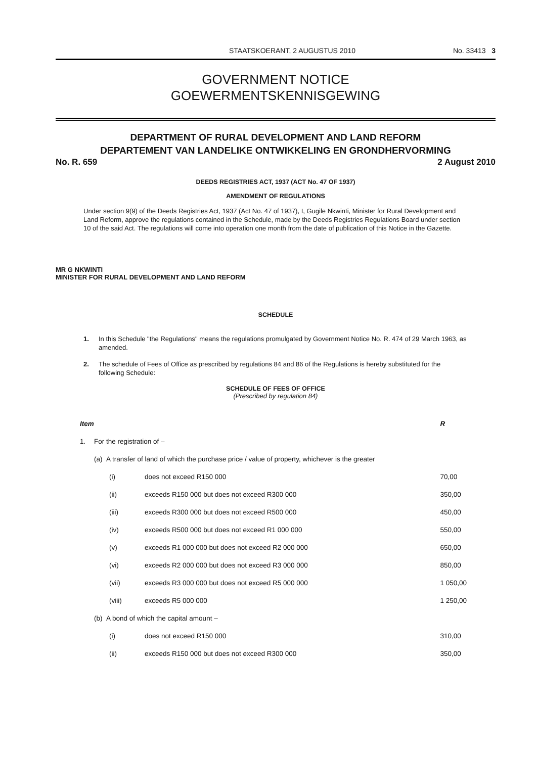STAATSKOERANT, 2 AUGUSTUS 2010 No. 33413 3
GOVERNMENT NOTICE
GOEWERMENTSKENNISGEWING
DEPARTMENT OF RURAL DEVELOPMENT AND LAND REFORM
DEPARTEMENT VAN LANDELIKE ONTWIKKELING EN GRONDHERVORMING
No. R. 659 2 August 2010
DEEDS REGISTRIES ACT, 1937 (ACT No. 47 OF 1937)
AMENDMENT OF REGULATIONS
Under section 9(9) of the Deeds Registries Act, 1937 (Act No. 47 of 1937), I, Gugile Nkwinti, Minister for Rural Development and Land Reform, approve the regulations contained in the Schedule, made by the Deeds Registries Regulations Board under section 10 of the said Act. The regulations will come into operation one month from the date of publication of this Notice in the Gazette.
MR G NKWINTI
MINISTER FOR RURAL DEVELOPMENT AND LAND REFORM
SCHEDULE
1. In this Schedule "the Regulations" means the regulations promulgated by Government Notice No. R. 474 of 29 March 1963, as amended.
2. The schedule of Fees of Office as prescribed by regulations 84 and 86 of the Regulations is hereby substituted for the following Schedule:
SCHEDULE OF FEES OF OFFICE
(Prescribed by regulation 84)
| Item | | | | R |
| 1. | For the registration of – | | | |
| | (a) A transfer of land of which the purchase price / value of property, whichever is the greater | | | |
| | | (i) | does not exceed R150 000 | 70,00 |
| | | (ii) | exceeds R150 000 but does not exceed R300 000 | 350,00 |
| | | (iii) | exceeds R300 000 but does not exceed R500 000 | 450,00 |
| | | (iv) | exceeds R500 000 but does not exceed R1 000 000 | 550,00 |
| | | (v) | exceeds R1 000 000 but does not exceed R2 000 000 | 650,00 |
| | | (vi) | exceeds R2 000 000 but does not exceed R3 000 000 | 850,00 |
| | | (vii) | exceeds R3 000 000 but does not exceed R5 000 000 | 1 050,00 |
| | | (viii) | exceeds R5 000 000 | 1 250,00 |
| | (b) A bond of which the capital amount – | | | |
| | | (i) | does not exceed R150 000 | 310,00 |
| | | (ii) | exceeds R150 000 but does not exceed R300 000 | 350,00 |